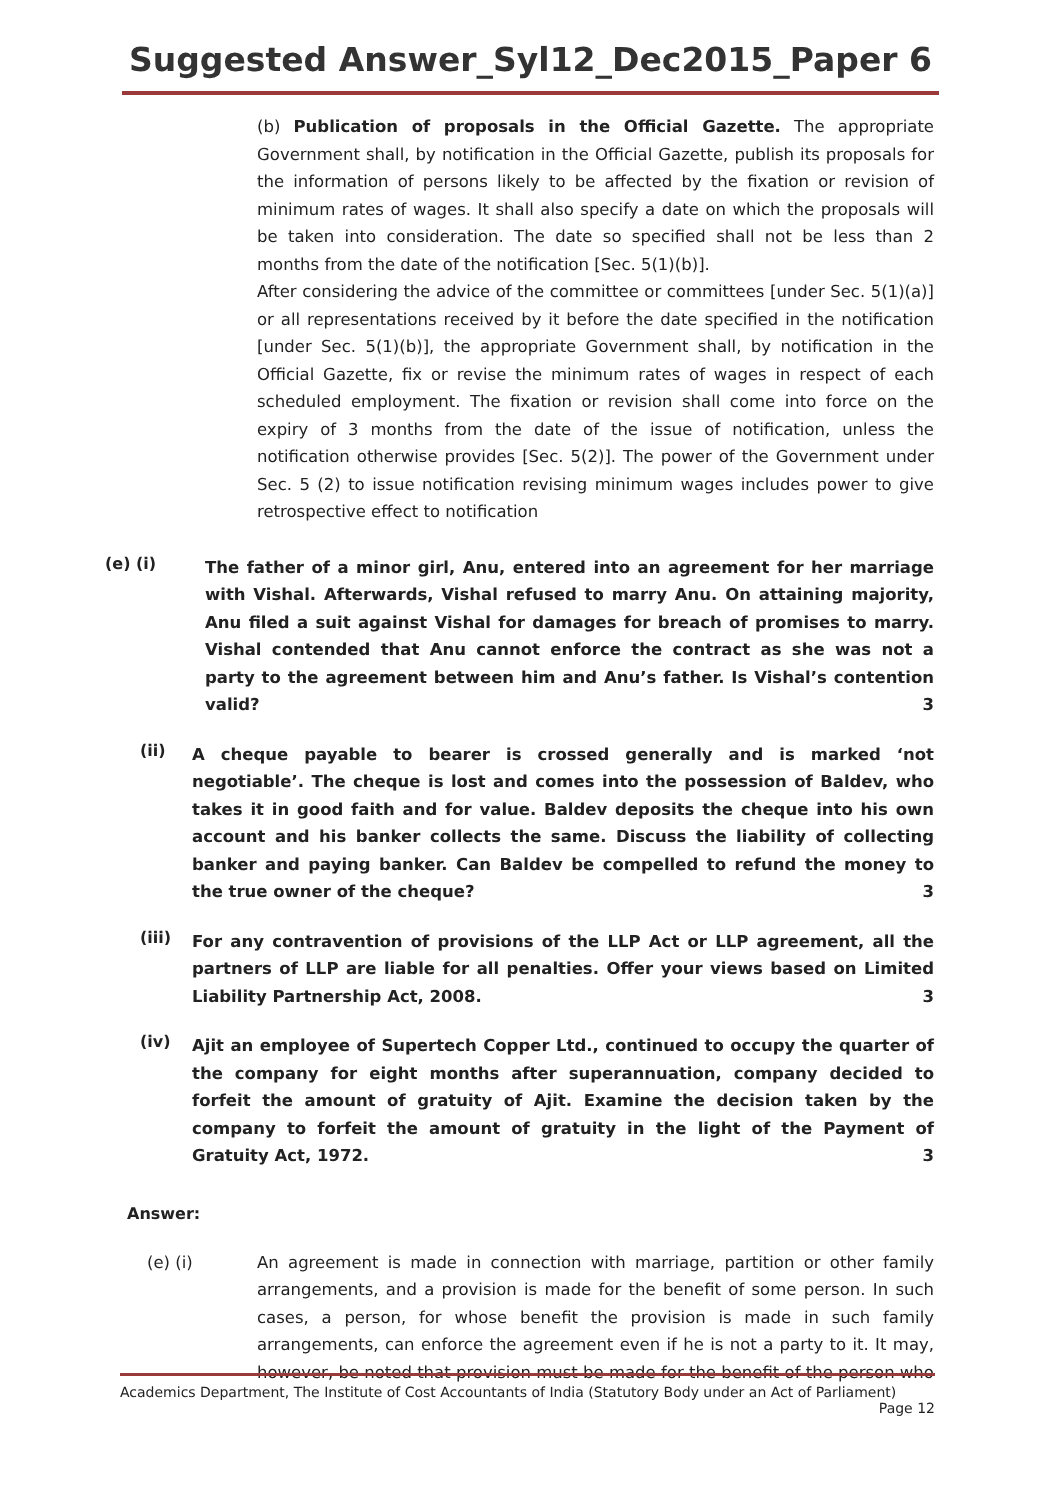Suggested Answer_Syl12_Dec2015_Paper 6
(b) Publication of proposals in the Official Gazette. The appropriate Government shall, by notification in the Official Gazette, publish its proposals for the information of persons likely to be affected by the fixation or revision of minimum rates of wages. It shall also specify a date on which the proposals will be taken into consideration. The date so specified shall not be less than 2 months from the date of the notification [Sec. 5(1)(b)].
After considering the advice of the committee or committees [under Sec. 5(1)(a)] or all representations received by it before the date specified in the notification [under Sec. 5(1)(b)], the appropriate Government shall, by notification in the Official Gazette, fix or revise the minimum rates of wages in respect of each scheduled employment. The fixation or revision shall come into force on the expiry of 3 months from the date of the issue of notification, unless the notification otherwise provides [Sec. 5(2)]. The power of the Government under Sec. 5 (2) to issue notification revising minimum wages includes power to give retrospective effect to notification
(e) (i)
The father of a minor girl, Anu, entered into an agreement for her marriage with Vishal. Afterwards, Vishal refused to marry Anu. On attaining majority, Anu filed a suit against Vishal for damages for breach of promises to marry. Vishal contended that Anu cannot enforce the contract as she was not a party to the agreement between him and Anu’s father. Is Vishal’s contention valid? 3
(ii)
A cheque payable to bearer is crossed generally and is marked ‘not negotiable’. The cheque is lost and comes into the possession of Baldev, who takes it in good faith and for value. Baldev deposits the cheque into his own account and his banker collects the same. Discuss the liability of collecting banker and paying banker. Can Baldev be compelled to refund the money to the true owner of the cheque? 3
(iii)
For any contravention of provisions of the LLP Act or LLP agreement, all the partners of LLP are liable for all penalties. Offer your views based on Limited Liability Partnership Act, 2008. 3
(iv)
Ajit an employee of Supertech Copper Ltd., continued to occupy the quarter of the company for eight months after superannuation, company decided to forfeit the amount of gratuity of Ajit. Examine the decision taken by the company to forfeit the amount of gratuity in the light of the Payment of Gratuity Act, 1972. 3
Answer:
(e) (i) An agreement is made in connection with marriage, partition or other family arrangements, and a provision is made for the benefit of some person. In such cases, a person, for whose benefit the provision is made in such family arrangements, can enforce the agreement even if he is not a party to it. It may, however, be noted that provision must be made for the benefit of the person who
Academics Department, The Institute of Cost Accountants of India (Statutory Body under an Act of Parliament)
Page 12